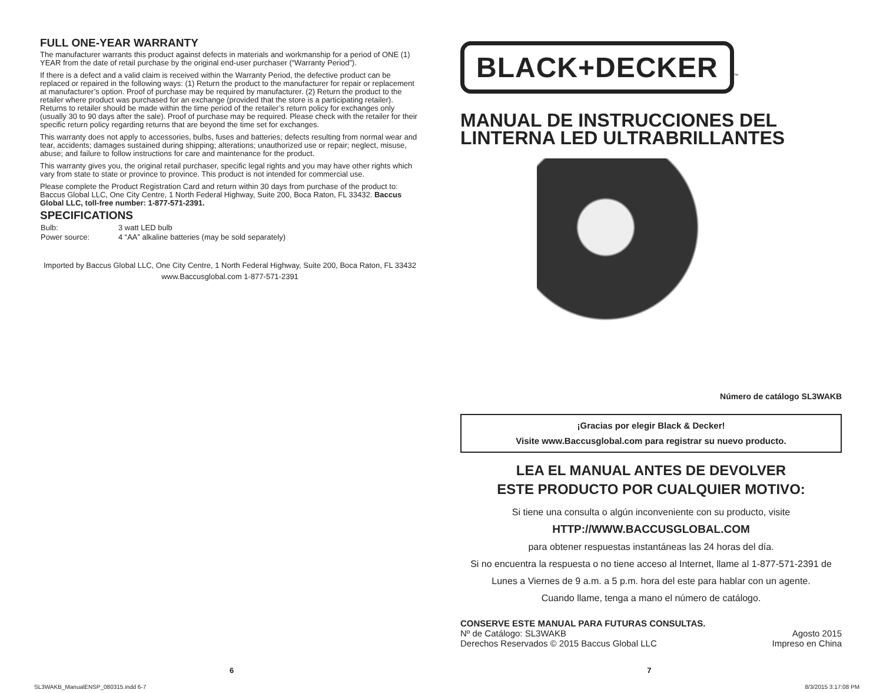FULL ONE-YEAR WARRANTY
The manufacturer warrants this product against defects in materials and workmanship for a period of ONE (1) YEAR from the date of retail purchase by the original end-user purchaser (“Warranty Period”).
If there is a defect and a valid claim is received within the Warranty Period, the defective product can be replaced or repaired in the following ways: (1) Return the product to the manufacturer for repair or replacement at manufacturer’s option. Proof of purchase may be required by manufacturer. (2) Return the product to the retailer where product was purchased for an exchange (provided that the store is a participating retailer). Returns to retailer should be made within the time period of the retailer’s return policy for exchanges only (usually 30 to 90 days after the sale). Proof of purchase may be required. Please check with the retailer for their specific return policy regarding returns that are beyond the time set for exchanges.
This warranty does not apply to accessories, bulbs, fuses and batteries; defects resulting from normal wear and tear, accidents; damages sustained during shipping; alterations; unauthorized use or repair; neglect, misuse, abuse; and failure to follow instructions for care and maintenance for the product.
This warranty gives you, the original retail purchaser, specific legal rights and you may have other rights which vary from state to state or province to province. This product is not intended for commercial use.
Please complete the Product Registration Card and return within 30 days from purchase of the product to: Baccus Global LLC, One City Centre, 1 North Federal Highway, Suite 200, Boca Raton, FL 33432. Baccus Global LLC, toll-free number: 1-877-571-2391.
SPECIFICATIONS
| Bulb: | 3 watt LED bulb |
| Power source: | 4 “AA” alkaline batteries (may be sold separately) |
Imported by Baccus Global LLC, One City Centre, 1 North Federal Highway, Suite 200, Boca Raton, FL 33432
www.Baccusglobal.com 1-877-571-2391
BLACK+DECKER
™
MANUAL DE INSTRUCCIONES DEL LINTERNA LED ULTRABRILLANTES
Número de catálogo SL3WAKB
¡Gracias por elegir Black & Decker!
Visite www.Baccusglobal.com para registrar su nuevo producto.
LEA EL MANUAL ANTES DE DEVOLVER
ESTE PRODUCTO POR CUALQUIER MOTIVO:
Si tiene una consulta o algún inconveniente con su producto, visite
HTTP://WWW.BACCUSGLOBAL.COM
para obtener respuestas instantáneas las 24 horas del día.
Si no encuentra la respuesta o no tiene acceso al Internet, llame al 1-877-571-2391 de
Lunes a Viernes de 9 a.m. a 5 p.m. hora del este para hablar con un agente.
Cuando llame, tenga a mano el número de catálogo.
CONSERVE ESTE MANUAL PARA FUTURAS CONSULTAS.
Nº de Catálogo: SL3WAKB Agosto 2015
Derechos Reservados © 2015 Baccus Global LLC Impreso en China
6 7
SL3WAKB_ManualENSP_080315.indd 6-7 8/3/2015 3:17:08 PM